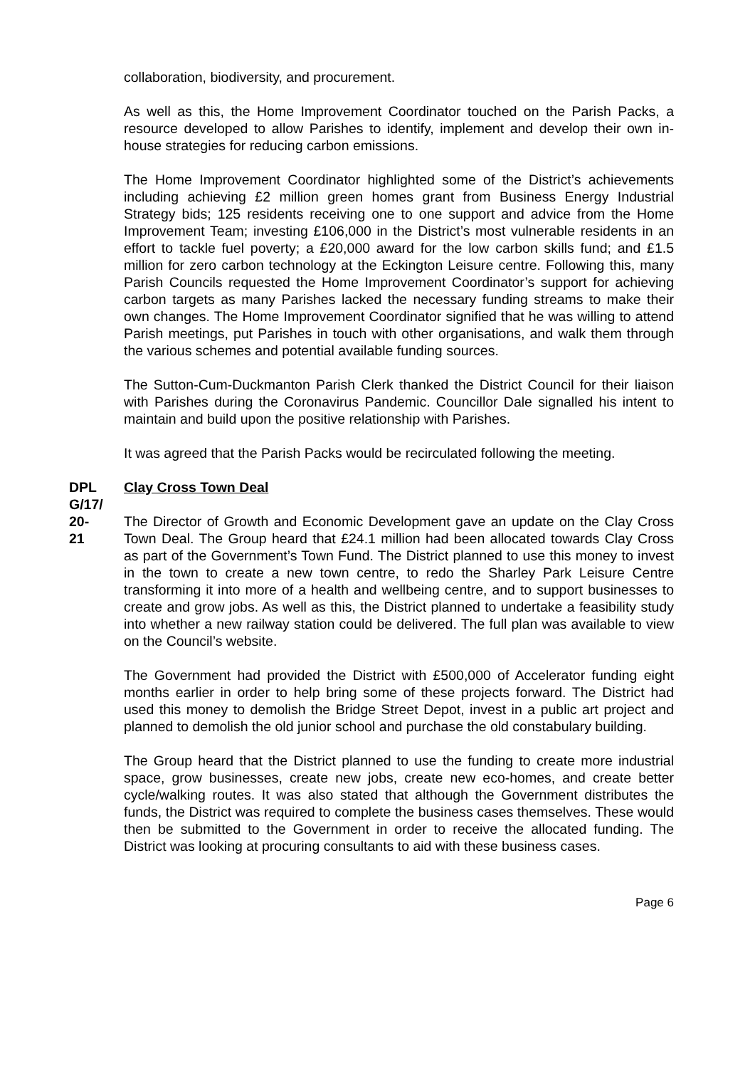collaboration, biodiversity, and procurement.
As well as this, the Home Improvement Coordinator touched on the Parish Packs, a resource developed to allow Parishes to identify, implement and develop their own in-house strategies for reducing carbon emissions.
The Home Improvement Coordinator highlighted some of the District’s achievements including achieving £2 million green homes grant from Business Energy Industrial Strategy bids; 125 residents receiving one to one support and advice from the Home Improvement Team; investing £106,000 in the District’s most vulnerable residents in an effort to tackle fuel poverty; a £20,000 award for the low carbon skills fund; and £1.5 million for zero carbon technology at the Eckington Leisure centre. Following this, many Parish Councils requested the Home Improvement Coordinator’s support for achieving carbon targets as many Parishes lacked the necessary funding streams to make their own changes. The Home Improvement Coordinator signified that he was willing to attend Parish meetings, put Parishes in touch with other organisations, and walk them through the various schemes and potential available funding sources.
The Sutton-Cum-Duckmanton Parish Clerk thanked the District Council for their liaison with Parishes during the Coronavirus Pandemic. Councillor Dale signalled his intent to maintain and build upon the positive relationship with Parishes.
It was agreed that the Parish Packs would be recirculated following the meeting.
DPL
G/17/
20-
21
Clay Cross Town Deal
The Director of Growth and Economic Development gave an update on the Clay Cross Town Deal. The Group heard that £24.1 million had been allocated towards Clay Cross as part of the Government’s Town Fund. The District planned to use this money to invest in the town to create a new town centre, to redo the Sharley Park Leisure Centre transforming it into more of a health and wellbeing centre, and to support businesses to create and grow jobs. As well as this, the District planned to undertake a feasibility study into whether a new railway station could be delivered. The full plan was available to view on the Council’s website.
The Government had provided the District with £500,000 of Accelerator funding eight months earlier in order to help bring some of these projects forward. The District had used this money to demolish the Bridge Street Depot, invest in a public art project and planned to demolish the old junior school and purchase the old constabulary building.
The Group heard that the District planned to use the funding to create more industrial space, grow businesses, create new jobs, create new eco-homes, and create better cycle/walking routes. It was also stated that although the Government distributes the funds, the District was required to complete the business cases themselves. These would then be submitted to the Government in order to receive the allocated funding. The District was looking at procuring consultants to aid with these business cases.
Page 6